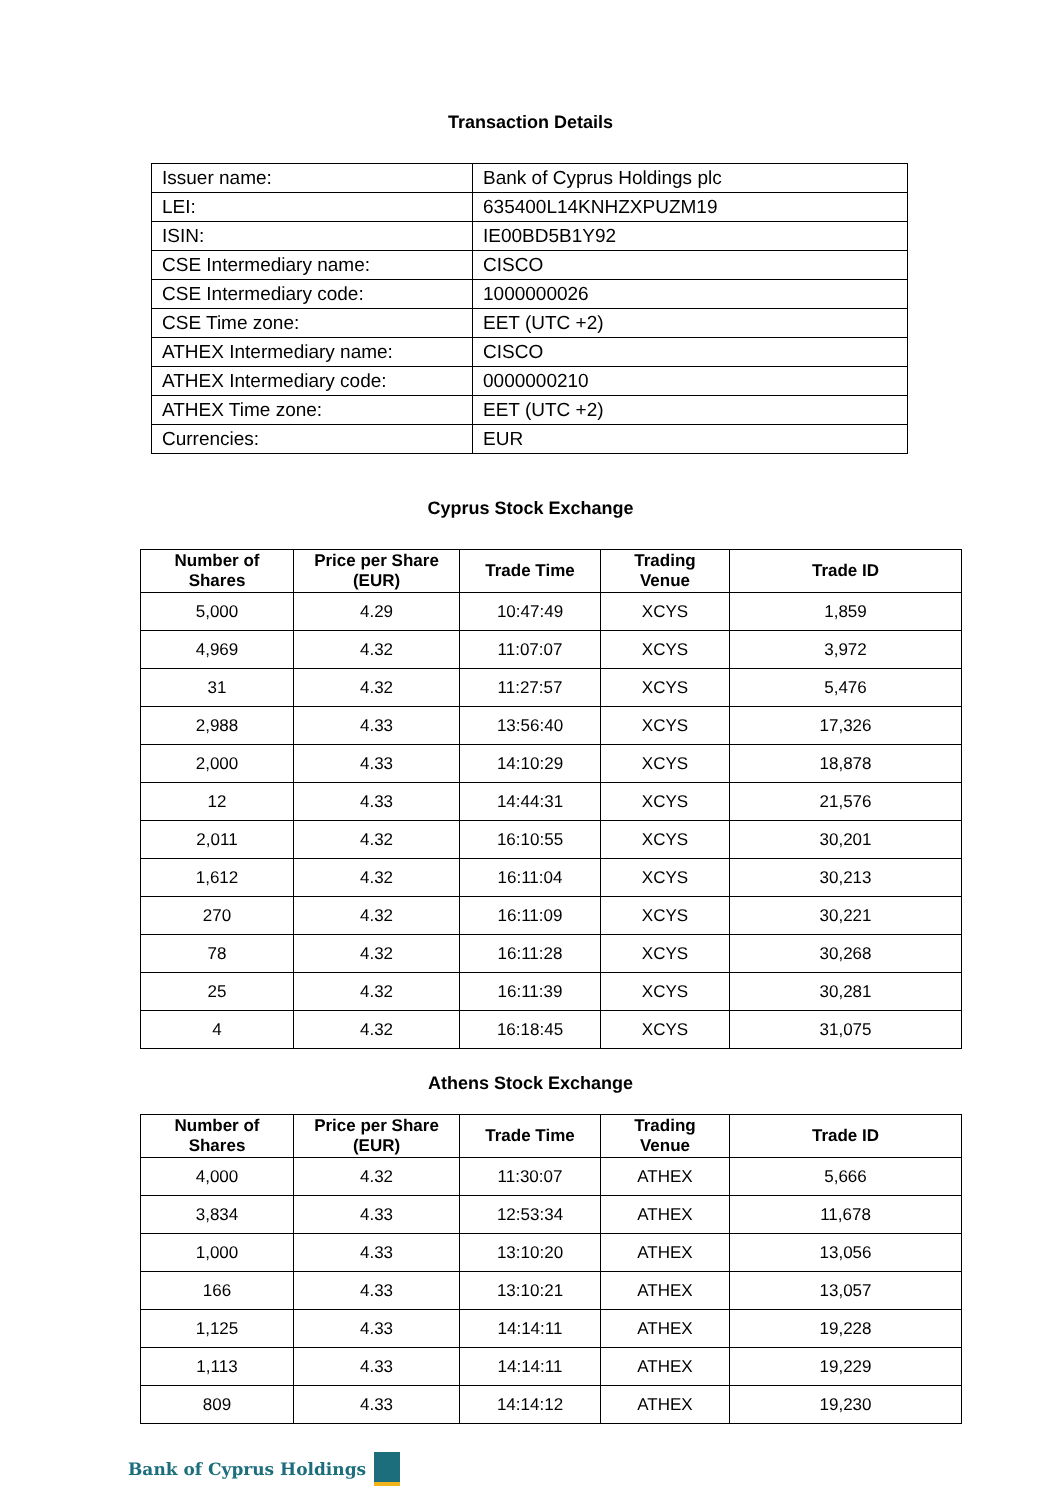Transaction Details
| Issuer name: | Bank of Cyprus Holdings plc |
| LEI: | 635400L14KNHZXPUZM19 |
| ISIN: | IE00BD5B1Y92 |
| CSE Intermediary name: | CISCO |
| CSE Intermediary code: | 1000000026 |
| CSE Time zone: | EET (UTC +2) |
| ATHEX Intermediary name: | CISCO |
| ATHEX Intermediary code: | 0000000210 |
| ATHEX Time zone: | EET (UTC +2) |
| Currencies: | EUR |
Cyprus Stock Exchange
| Number of Shares | Price per Share (EUR) | Trade Time | Trading Venue | Trade ID |
| --- | --- | --- | --- | --- |
| 5,000 | 4.29 | 10:47:49 | XCYS | 1,859 |
| 4,969 | 4.32 | 11:07:07 | XCYS | 3,972 |
| 31 | 4.32 | 11:27:57 | XCYS | 5,476 |
| 2,988 | 4.33 | 13:56:40 | XCYS | 17,326 |
| 2,000 | 4.33 | 14:10:29 | XCYS | 18,878 |
| 12 | 4.33 | 14:44:31 | XCYS | 21,576 |
| 2,011 | 4.32 | 16:10:55 | XCYS | 30,201 |
| 1,612 | 4.32 | 16:11:04 | XCYS | 30,213 |
| 270 | 4.32 | 16:11:09 | XCYS | 30,221 |
| 78 | 4.32 | 16:11:28 | XCYS | 30,268 |
| 25 | 4.32 | 16:11:39 | XCYS | 30,281 |
| 4 | 4.32 | 16:18:45 | XCYS | 31,075 |
Athens Stock Exchange
| Number of Shares | Price per Share (EUR) | Trade Time | Trading Venue | Trade ID |
| --- | --- | --- | --- | --- |
| 4,000 | 4.32 | 11:30:07 | ATHEX | 5,666 |
| 3,834 | 4.33 | 12:53:34 | ATHEX | 11,678 |
| 1,000 | 4.33 | 13:10:20 | ATHEX | 13,056 |
| 166 | 4.33 | 13:10:21 | ATHEX | 13,057 |
| 1,125 | 4.33 | 14:14:11 | ATHEX | 19,228 |
| 1,113 | 4.33 | 14:14:11 | ATHEX | 19,229 |
| 809 | 4.33 | 14:14:12 | ATHEX | 19,230 |
Bank of Cyprus Holdings